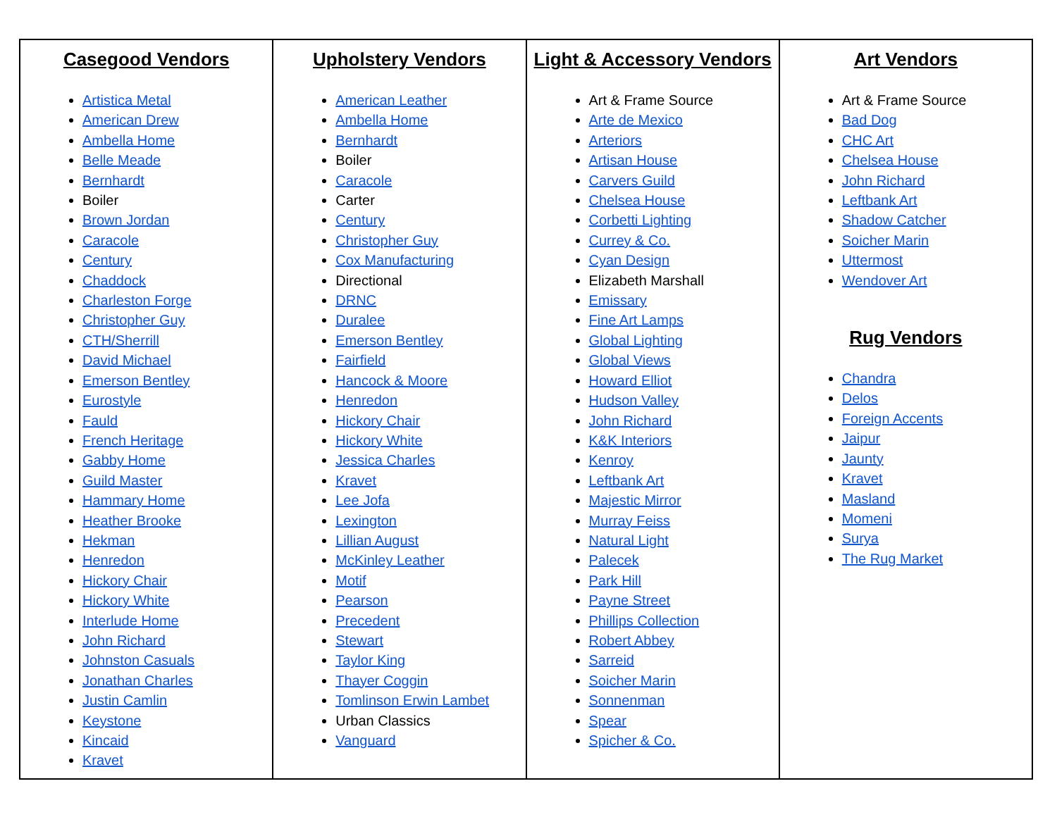| Casegood Vendors Artistica Metal American Drew Ambella Home Belle Meade Bernhardt Boiler Brown Jordan Caracole Century Chaddock Charleston Forge Christopher Guy CTH/Sherrill David Michael Emerson Bentley Eurostyle Fauld French Heritage Gabby Home Guild Master Hammary Home Heather Brooke Hekman Henredon Hickory Chair Hickory White Interlude Home John Richard Johnston Casuals Jonathan Charles Justin Camlin Keystone Kincaid Kravet | Upholstery Vendors American Leather Ambella Home Bernhardt Boiler Caracole Carter Century Christopher Guy Cox Manufacturing Directional DRNC Duralee Emerson Bentley Fairfield Hancock & Moore Henredon Hickory Chair Hickory White Jessica Charles Kravet Lee Jofa Lexington Lillian August McKinley Leather Motif Pearson Precedent Stewart Taylor King Thayer Coggin Tomlinson Erwin Lambet Urban Classics Vanguard | Light & Accessory Vendors Art & Frame Source Arte de Mexico Arteriors Artisan House Carvers Guild Chelsea House Corbetti Lighting Currey & Co. Cyan Design Elizabeth Marshall Emissary Fine Art Lamps Global Lighting Global Views Howard Elliot Hudson Valley John Richard K&K Interiors Kenroy Leftbank Art Majestic Mirror Murray Feiss Natural Light Palecek Park Hill Payne Street Phillips Collection Robert Abbey Sarreid Soicher Marin Sonnenman Spear Spicher & Co. | Art Vendors Art & Frame Source Bad Dog CHC Art Chelsea House John Richard Leftbank Art Shadow Catcher Soicher Marin Uttermost Wendover Art Rug Vendors Chandra Delos Foreign Accents Jaipur Jaunty Kravet Masland Momeni Surya The Rug Market |